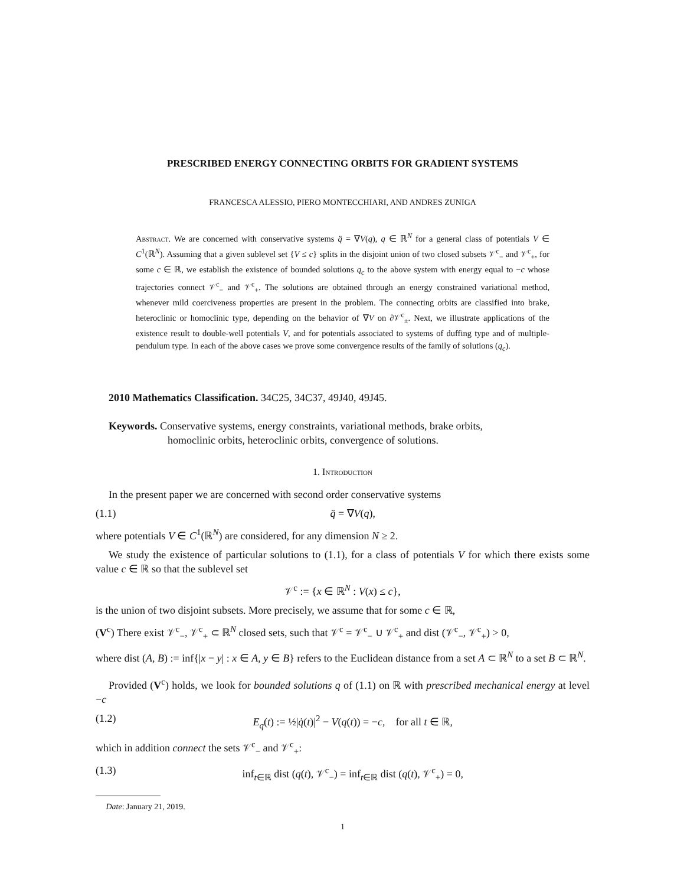PRESCRIBED ENERGY CONNECTING ORBITS FOR GRADIENT SYSTEMS
FRANCESCA ALESSIO, PIERO MONTECCHIARI, AND ANDRES ZUNIGA
Abstract. We are concerned with conservative systems q̈ = ∇V(q), q ∈ ℝ<sup>N</sup> for a general class of potentials V ∈ C<sup>1</sup>(ℝ<sup>N</sup>). Assuming that a given sublevel set {V ≤ c} splits in the disjoint union of two closed subsets 𝒱<sup>c</sup><sub>−</sub> and 𝒱<sup>c</sup><sub>+</sub>, for some c ∈ ℝ, we establish the existence of bounded solutions q<sub>c</sub> to the above system with energy equal to −c whose trajectories connect 𝒱<sup>c</sup><sub>−</sub> and 𝒱<sup>c</sup><sub>+</sub>. The solutions are obtained through an energy constrained variational method, whenever mild coerciveness properties are present in the problem. The connecting orbits are classified into brake, heteroclinic or homoclinic type, depending on the behavior of ∇V on ∂𝒱<sup>c</sup><sub>±</sub>. Next, we illustrate applications of the existence result to double-well potentials V, and for potentials associated to systems of duffing type and of multiple-pendulum type. In each of the above cases we prove some convergence results of the family of solutions (q<sub>c</sub>).
2010 Mathematics Classification. 34C25, 34C37, 49J40, 49J45.
Keywords. Conservative systems, energy constraints, variational methods, brake orbits,
homoclinic orbits, heteroclinic orbits, convergence of solutions.
1. Introduction
In the present paper we are concerned with second order conservative systems
(1.1) q̈ = ∇V(q),
where potentials V ∈ C<sup>1</sup>(ℝ<sup>N</sup>) are considered, for any dimension N ≥ 2.
We study the existence of particular solutions to (1.1), for a class of potentials V for which there exists some value c ∈ ℝ so that the sublevel set
𝒱<sup>c</sup> := {x ∈ ℝ<sup>N</sup> : V(x) ≤ c},
is the union of two disjoint subsets. More precisely, we assume that for some c ∈ ℝ,
(V<sup>c</sup>) There exist 𝒱<sup>c</sup><sub>−</sub>, 𝒱<sup>c</sup><sub>+</sub> ⊂ ℝ<sup>N</sup> closed sets, such that 𝒱<sup>c</sup> = 𝒱<sup>c</sup><sub>−</sub> ∪ 𝒱<sup>c</sup><sub>+</sub> and dist (𝒱<sup>c</sup><sub>−</sub>, 𝒱<sup>c</sup><sub>+</sub>) > 0,
where dist (A, B) := inf{|x − y| : x ∈ A, y ∈ B} refers to the Euclidean distance from a set A ⊂ ℝ<sup>N</sup> to a set B ⊂ ℝ<sup>N</sup>.
Provided (V<sup>c</sup>) holds, we look for bounded solutions q of (1.1) on ℝ with prescribed mechanical energy at level −c
(1.2) E<sub>q</sub>(t) := ½|q̇(t)|<sup>2</sup> − V(q(t)) = −c, for all t ∈ ℝ,
which in addition connect the sets 𝒱<sup>c</sup><sub>−</sub> and 𝒱<sup>c</sup><sub>+</sub>:
(1.3) inf<sub>t∈ℝ</sub> dist (q(t), 𝒱<sup>c</sup><sub>−</sub>) = inf<sub>t∈ℝ</sub> dist (q(t), 𝒱<sup>c</sup><sub>+</sub>) = 0,
Date: January 21, 2019.
1